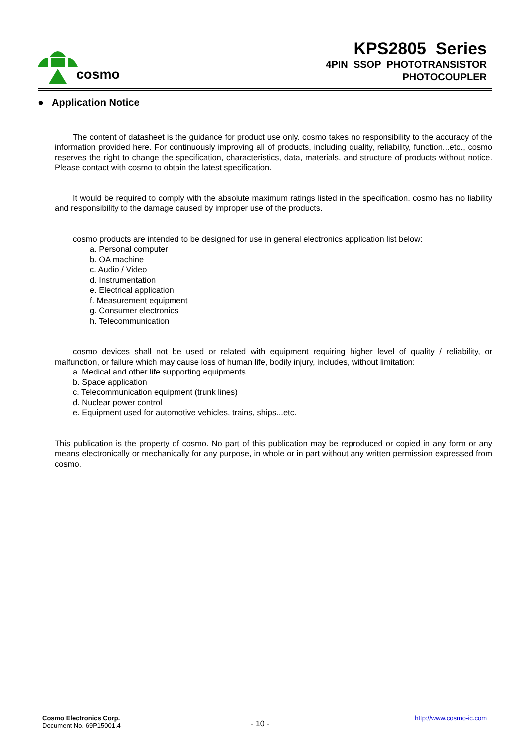cosmo
KPS2805 Series
4PIN SSOP PHOTOTRANSISTOR
PHOTOCOUPLER
● Application Notice
The content of datasheet is the guidance for product use only. cosmo takes no responsibility to the accuracy of the information provided here. For continuously improving all of products, including quality, reliability, function...etc., cosmo reserves the right to change the specification, characteristics, data, materials, and structure of products without notice. Please contact with cosmo to obtain the latest specification.
It would be required to comply with the absolute maximum ratings listed in the specification. cosmo has no liability and responsibility to the damage caused by improper use of the products.
cosmo products are intended to be designed for use in general electronics application list below:
a. Personal computer
b. OA machine
c. Audio / Video
d. Instrumentation
e. Electrical application
f. Measurement equipment
g. Consumer electronics
h. Telecommunication
cosmo devices shall not be used or related with equipment requiring higher level of quality / reliability, or malfunction, or failure which may cause loss of human life, bodily injury, includes, without limitation:
a. Medical and other life supporting equipments
b. Space application
c. Telecommunication equipment (trunk lines)
d. Nuclear power control
e. Equipment used for automotive vehicles, trains, ships...etc.
This publication is the property of cosmo. No part of this publication may be reproduced or copied in any form or any means electronically or mechanically for any purpose, in whole or in part without any written permission expressed from cosmo.
Cosmo Electronics Corp.
Document No. 69P15001.4
- 10 -
http://www.cosmo-ic.com